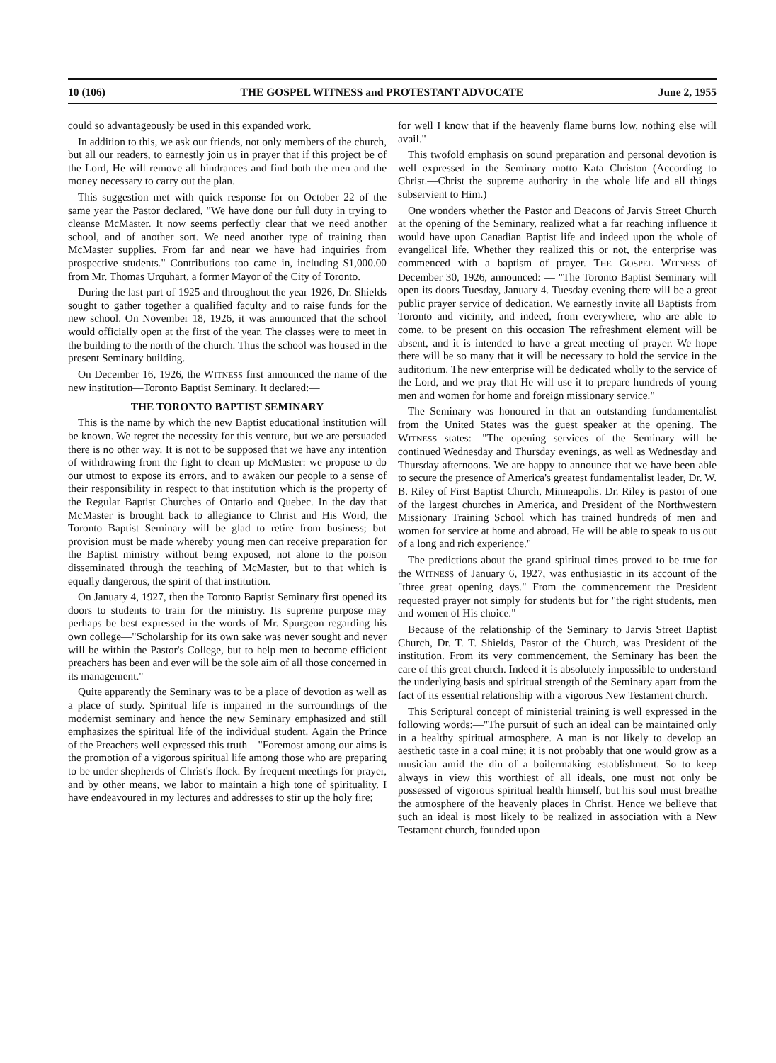10 (106) THE GOSPEL WITNESS and PROTESTANT ADVOCATE June 2, 1955
could so advantageously be used in this expanded work.
In addition to this, we ask our friends, not only members of the church, but all our readers, to earnestly join us in prayer that if this project be of the Lord, He will remove all hindrances and find both the men and the money necessary to carry out the plan.
This suggestion met with quick response for on October 22 of the same year the Pastor declared, "We have done our full duty in trying to cleanse McMaster. It now seems perfectly clear that we need another school, and of another sort. We need another type of training than McMaster supplies. From far and near we have had inquiries from prospective students." Contributions too came in, including $1,000.00 from Mr. Thomas Urquhart, a former Mayor of the City of Toronto.
During the last part of 1925 and throughout the year 1926, Dr. Shields sought to gather together a qualified faculty and to raise funds for the new school. On November 18, 1926, it was announced that the school would officially open at the first of the year. The classes were to meet in the building to the north of the church. Thus the school was housed in the present Seminary building.
On December 16, 1926, the WITNESS first announced the name of the new institution—Toronto Baptist Seminary. It declared:—
THE TORONTO BAPTIST SEMINARY
This is the name by which the new Baptist educational institution will be known. We regret the necessity for this venture, but we are persuaded there is no other way. It is not to be supposed that we have any intention of withdrawing from the fight to clean up McMaster: we propose to do our utmost to expose its errors, and to awaken our people to a sense of their responsibility in respect to that institution which is the property of the Regular Baptist Churches of Ontario and Quebec. In the day that McMaster is brought back to allegiance to Christ and His Word, the Toronto Baptist Seminary will be glad to retire from business; but provision must be made whereby young men can receive preparation for the Baptist ministry without being exposed, not alone to the poison disseminated through the teaching of McMaster, but to that which is equally dangerous, the spirit of that institution.
On January 4, 1927, then the Toronto Baptist Seminary first opened its doors to students to train for the ministry. Its supreme purpose may perhaps be best expressed in the words of Mr. Spurgeon regarding his own college—"Scholarship for its own sake was never sought and never will be within the Pastor's College, but to help men to become efficient preachers has been and ever will be the sole aim of all those concerned in its management."
Quite apparently the Seminary was to be a place of devotion as well as a place of study. Spiritual life is impaired in the surroundings of the modernist seminary and hence the new Seminary emphasized and still emphasizes the spiritual life of the individual student. Again the Prince of the Preachers well expressed this truth—"Foremost among our aims is the promotion of a vigorous spiritual life among those who are preparing to be under shepherds of Christ's flock. By frequent meetings for prayer, and by other means, we labor to maintain a high tone of spirituality. I have endeavoured in my lectures and addresses to stir up the holy fire;
for well I know that if the heavenly flame burns low, nothing else will avail."
This twofold emphasis on sound preparation and personal devotion is well expressed in the Seminary motto Kata Christon (According to Christ.—Christ the supreme authority in the whole life and all things subservient to Him.)
One wonders whether the Pastor and Deacons of Jarvis Street Church at the opening of the Seminary, realized what a far reaching influence it would have upon Canadian Baptist life and indeed upon the whole of evangelical life. Whether they realized this or not, the enterprise was commenced with a baptism of prayer. THE GOSPEL WITNESS of December 30, 1926, announced: — "The Toronto Baptist Seminary will open its doors Tuesday, January 4. Tuesday evening there will be a great public prayer service of dedication. We earnestly invite all Baptists from Toronto and vicinity, and indeed, from everywhere, who are able to come, to be present on this occasion The refreshment element will be absent, and it is intended to have a great meeting of prayer. We hope there will be so many that it will be necessary to hold the service in the auditorium. The new enterprise will be dedicated wholly to the service of the Lord, and we pray that He will use it to prepare hundreds of young men and women for home and foreign missionary service."
The Seminary was honoured in that an outstanding fundamentalist from the United States was the guest speaker at the opening. The WITNESS states:—"The opening services of the Seminary will be continued Wednesday and Thursday evenings, as well as Wednesday and Thursday afternoons. We are happy to announce that we have been able to secure the presence of America's greatest fundamentalist leader, Dr. W. B. Riley of First Baptist Church, Minneapolis. Dr. Riley is pastor of one of the largest churches in America, and President of the Northwestern Missionary Training School which has trained hundreds of men and women for service at home and abroad. He will be able to speak to us out of a long and rich experience."
The predictions about the grand spiritual times proved to be true for the WITNESS of January 6, 1927, was enthusiastic in its account of the "three great opening days." From the commencement the President requested prayer not simply for students but for "the right students, men and women of His choice."
Because of the relationship of the Seminary to Jarvis Street Baptist Church, Dr. T. T. Shields, Pastor of the Church, was President of the institution. From its very commencement, the Seminary has been the care of this great church. Indeed it is absolutely impossible to understand the underlying basis and spiritual strength of the Seminary apart from the fact of its essential relationship with a vigorous New Testament church.
This Scriptural concept of ministerial training is well expressed in the following words:—"The pursuit of such an ideal can be maintained only in a healthy spiritual atmosphere. A man is not likely to develop an aesthetic taste in a coal mine; it is not probably that one would grow as a musician amid the din of a boilermaking establishment. So to keep always in view this worthiest of all ideals, one must not only be possessed of vigorous spiritual health himself, but his soul must breathe the atmosphere of the heavenly places in Christ. Hence we believe that such an ideal is most likely to be realized in association with a New Testament church, founded upon